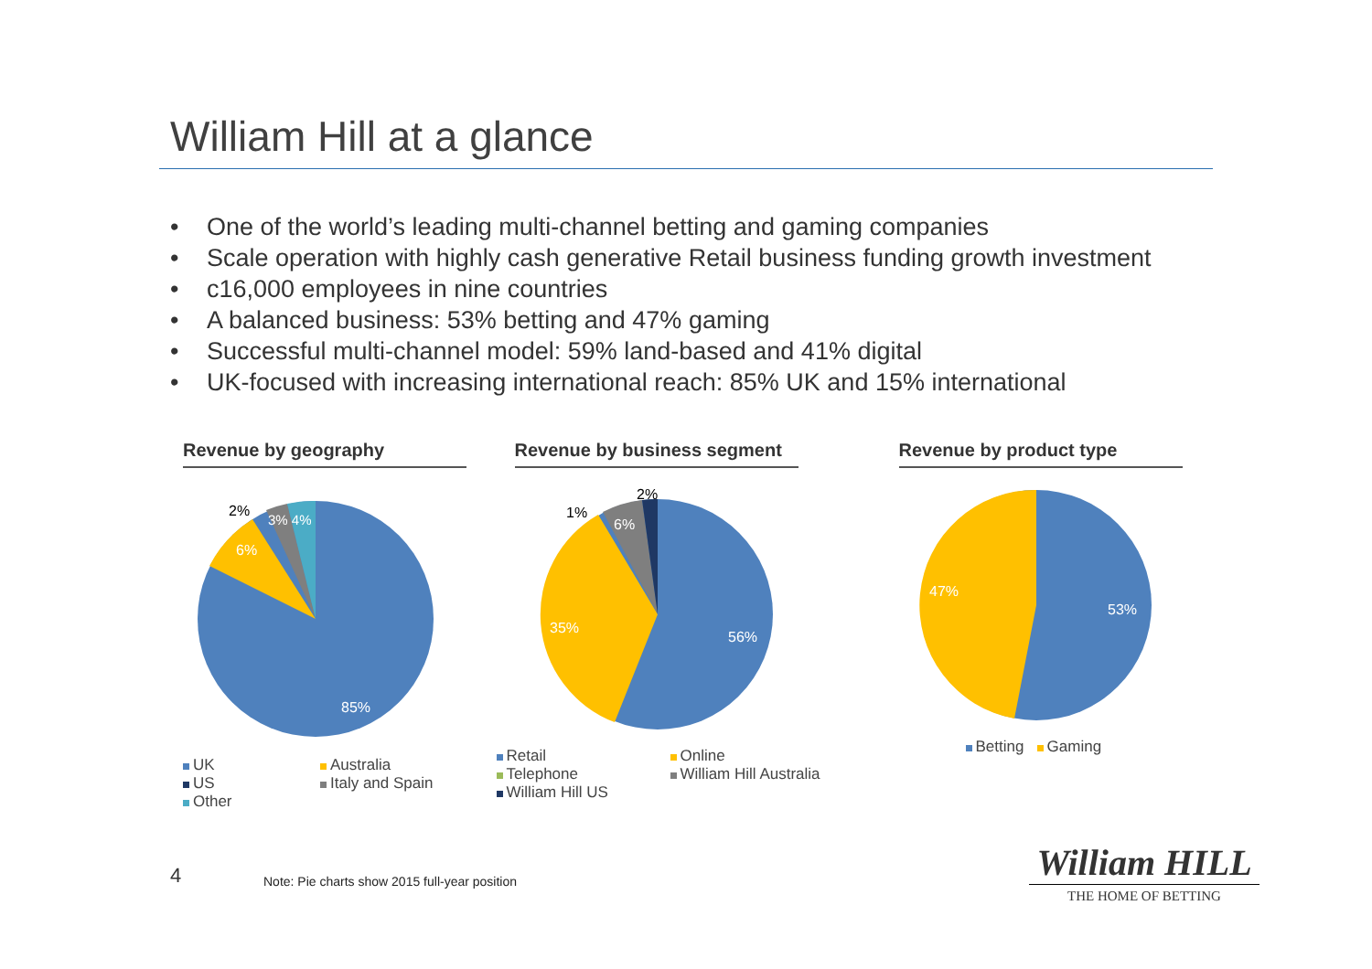William Hill at a glance
• One of the world’s leading multi-channel betting and gaming companies
• Scale operation with highly cash generative Retail business funding growth investment
• c16,000 employees in nine countries
• A balanced business: 53% betting and 47% gaming
• Successful multi-channel model: 59% land-based and 41% digital
• UK-focused with increasing international reach: 85% UK and 15% international
Revenue by geography
85%
6%
2%
3% 4%
UK
Australia
US
Italy and Spain
Other
Revenue by business segment
56%
35%
6%
1%
2%
Retail
Online
Telephone
William Hill Australia
William Hill US
Revenue by product type
53%
47%
Betting Gaming
4
Note: Pie charts show 2015 full-year position
William HILL
THE HOME OF BETTING